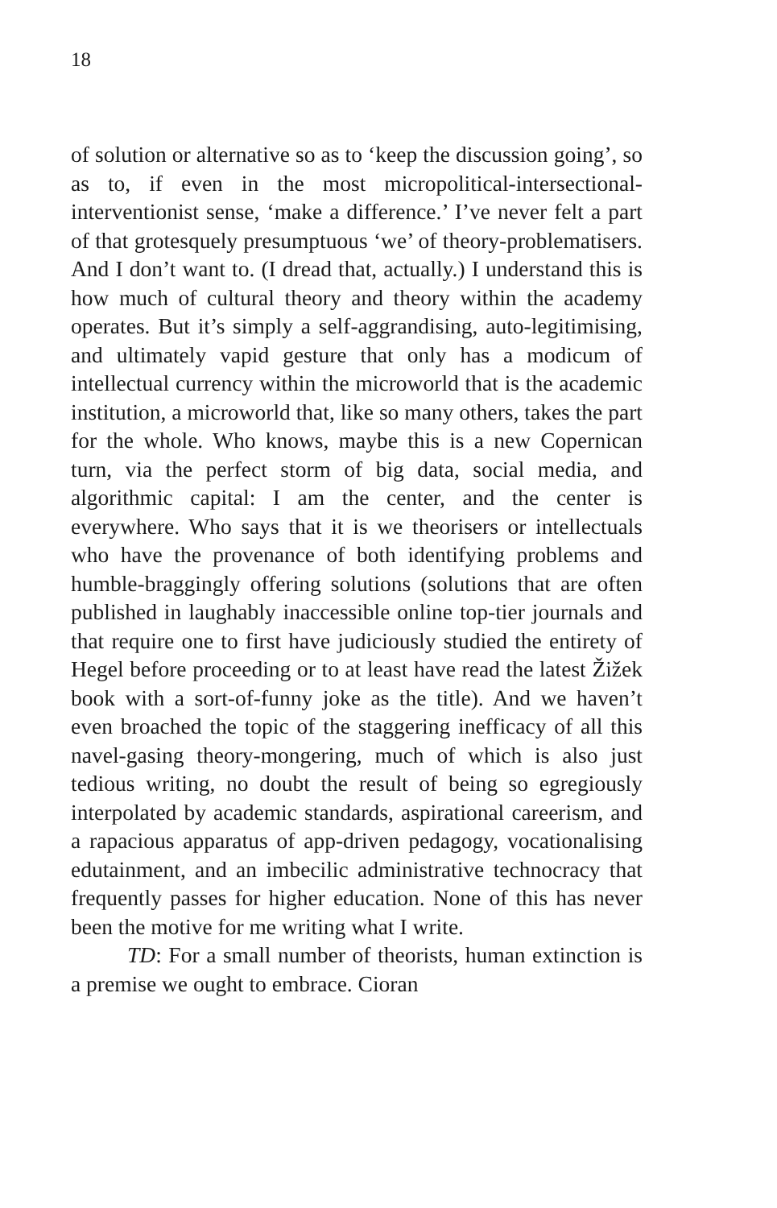18
of solution or alternative so as to ‘keep the discussion going’, so as to, if even in the most micropolitical-intersectional-interventionist sense, ‘make a difference.’ I’ve never felt a part of that grotesquely presumptuous ‘we’ of theory-problematisers. And I don’t want to. (I dread that, actually.) I understand this is how much of cultural theory and theory within the academy operates. But it’s simply a self-aggrandising, auto-legitimising, and ultimately vapid gesture that only has a modicum of intellectual currency within the microworld that is the academic institution, a microworld that, like so many others, takes the part for the whole. Who knows, maybe this is a new Copernican turn, via the perfect storm of big data, social media, and algorithmic capital: I am the center, and the center is everywhere. Who says that it is we theorisers or intellectuals who have the provenance of both identifying problems and humble-braggingly offering solutions (solutions that are often published in laughably inaccessible online top-tier journals and that require one to first have judiciously studied the entirety of Hegel before proceeding or to at least have read the latest Žižek book with a sort-of-funny joke as the title). And we haven’t even broached the topic of the staggering inefficacy of all this navel-gasing theory-mongering, much of which is also just tedious writing, no doubt the result of being so egregiously interpolated by academic standards, aspirational careerism, and a rapacious apparatus of app-driven pedagogy, vocationalising edutainment, and an imbecilic administrative technocracy that frequently passes for higher education. None of this has never been the motive for me writing what I write.
TD: For a small number of theorists, human extinction is a premise we ought to embrace. Cioran